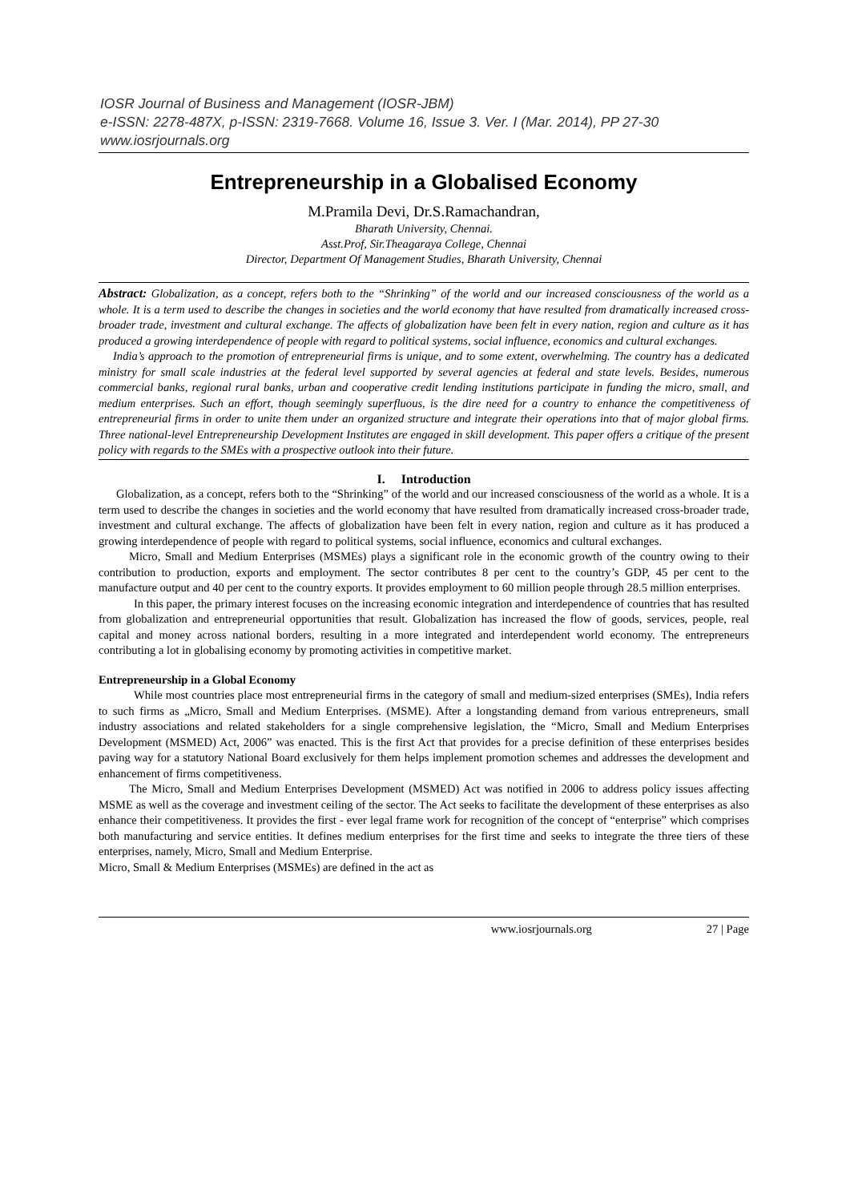IOSR Journal of Business and Management (IOSR-JBM)
e-ISSN: 2278-487X, p-ISSN: 2319-7668. Volume 16, Issue 3. Ver. I (Mar. 2014), PP 27-30
www.iosrjournals.org
Entrepreneurship in a Globalised Economy
M.Pramila Devi, Dr.S.Ramachandran,
Bharath University, Chennai.
Asst.Prof, Sir.Theagaraya College, Chennai
Director, Department Of Management Studies, Bharath University, Chennai
Abstract: Globalization, as a concept, refers both to the “Shrinking” of the world and our increased consciousness of the world as a whole. It is a term used to describe the changes in societies and the world economy that have resulted from dramatically increased cross-broader trade, investment and cultural exchange. The affects of globalization have been felt in every nation, region and culture as it has produced a growing interdependence of people with regard to political systems, social influence, economics and cultural exchanges.
India’s approach to the promotion of entrepreneurial firms is unique, and to some extent, overwhelming. The country has a dedicated ministry for small scale industries at the federal level supported by several agencies at federal and state levels. Besides, numerous commercial banks, regional rural banks, urban and cooperative credit lending institutions participate in funding the micro, small, and medium enterprises. Such an effort, though seemingly superfluous, is the dire need for a country to enhance the competitiveness of entrepreneurial firms in order to unite them under an organized structure and integrate their operations into that of major global firms. Three national-level Entrepreneurship Development Institutes are engaged in skill development. This paper offers a critique of the present policy with regards to the SMEs with a prospective outlook into their future.
I. Introduction
Globalization, as a concept, refers both to the “Shrinking” of the world and our increased consciousness of the world as a whole. It is a term used to describe the changes in societies and the world economy that have resulted from dramatically increased cross-broader trade, investment and cultural exchange. The affects of globalization have been felt in every nation, region and culture as it has produced a growing interdependence of people with regard to political systems, social influence, economics and cultural exchanges.
Micro, Small and Medium Enterprises (MSMEs) plays a significant role in the economic growth of the country owing to their contribution to production, exports and employment. The sector contributes 8 per cent to the country’s GDP, 45 per cent to the manufacture output and 40 per cent to the country exports. It provides employment to 60 million people through 28.5 million enterprises.
In this paper, the primary interest focuses on the increasing economic integration and interdependence of countries that has resulted from globalization and entrepreneurial opportunities that result. Globalization has increased the flow of goods, services, people, real capital and money across national borders, resulting in a more integrated and interdependent world economy. The entrepreneurs contributing a lot in globalising economy by promoting activities in competitive market.
Entrepreneurship in a Global Economy
While most countries place most entrepreneurial firms in the category of small and medium-sized enterprises (SMEs), India refers to such firms as „Micro, Small and Medium Enterprises. (MSME). After a longstanding demand from various entrepreneurs, small industry associations and related stakeholders for a single comprehensive legislation, the “Micro, Small and Medium Enterprises Development (MSMED) Act, 2006” was enacted. This is the first Act that provides for a precise definition of these enterprises besides paving way for a statutory National Board exclusively for them helps implement promotion schemes and addresses the development and enhancement of firms competitiveness.
The Micro, Small and Medium Enterprises Development (MSMED) Act was notified in 2006 to address policy issues affecting MSME as well as the coverage and investment ceiling of the sector. The Act seeks to facilitate the development of these enterprises as also enhance their competitiveness. It provides the first - ever legal frame work for recognition of the concept of “enterprise” which comprises both manufacturing and service entities. It defines medium enterprises for the first time and seeks to integrate the three tiers of these enterprises, namely, Micro, Small and Medium Enterprise.
Micro, Small & Medium Enterprises (MSMEs) are defined in the act as
www.iosrjournals.org 27 | Page